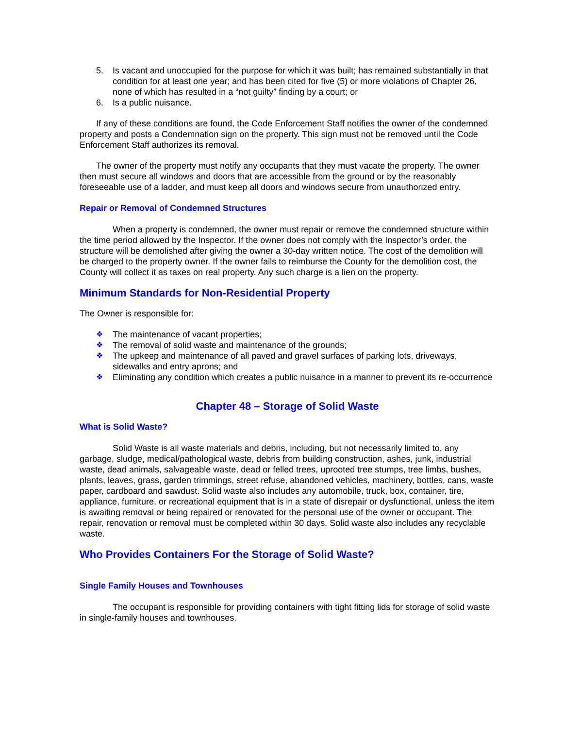5. Is vacant and unoccupied for the purpose for which it was built; has remained substantially in that condition for at least one year; and has been cited for five (5) or more violations of Chapter 26, none of which has resulted in a “not guilty” finding by a court; or
6. Is a public nuisance.
If any of these conditions are found, the Code Enforcement Staff notifies the owner of the condemned property and posts a Condemnation sign on the property. This sign must not be removed until the Code Enforcement Staff authorizes its removal.
The owner of the property must notify any occupants that they must vacate the property. The owner then must secure all windows and doors that are accessible from the ground or by the reasonably foreseeable use of a ladder, and must keep all doors and windows secure from unauthorized entry.
Repair or Removal of Condemned Structures
When a property is condemned, the owner must repair or remove the condemned structure within the time period allowed by the Inspector. If the owner does not comply with the Inspector’s order, the structure will be demolished after giving the owner a 30-day written notice. The cost of the demolition will be charged to the property owner. If the owner fails to reimburse the County for the demolition cost, the County will collect it as taxes on real property. Any such charge is a lien on the property.
Minimum Standards for Non-Residential Property
The Owner is responsible for:
❖ The maintenance of vacant properties;
❖ The removal of solid waste and maintenance of the grounds;
❖ The upkeep and maintenance of all paved and gravel surfaces of parking lots, driveways, sidewalks and entry aprons; and
❖ Eliminating any condition which creates a public nuisance in a manner to prevent its re-occurrence
Chapter 48 – Storage of Solid Waste
What is Solid Waste?
Solid Waste is all waste materials and debris, including, but not necessarily limited to, any garbage, sludge, medical/pathological waste, debris from building construction, ashes, junk, industrial waste, dead animals, salvageable waste, dead or felled trees, uprooted tree stumps, tree limbs, bushes, plants, leaves, grass, garden trimmings, street refuse, abandoned vehicles, machinery, bottles, cans, waste paper, cardboard and sawdust. Solid waste also includes any automobile, truck, box, container, tire, appliance, furniture, or recreational equipment that is in a state of disrepair or dysfunctional, unless the item is awaiting removal or being repaired or renovated for the personal use of the owner or occupant. The repair, renovation or removal must be completed within 30 days. Solid waste also includes any recyclable waste.
Who Provides Containers For the Storage of Solid Waste?
Single Family Houses and Townhouses
The occupant is responsible for providing containers with tight fitting lids for storage of solid waste in single-family houses and townhouses.